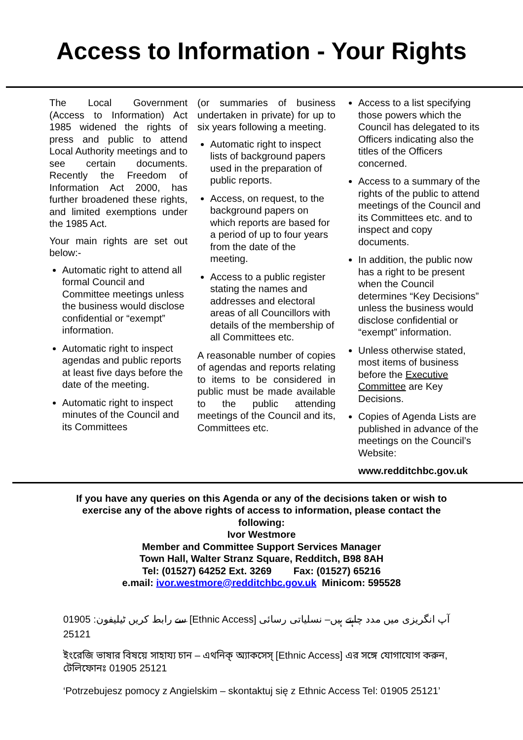Access to Information - Your Rights
The Local Government (Access to Information) Act 1985 widened the rights of press and public to attend Local Authority meetings and to see certain documents. Recently the Freedom of Information Act 2000, has further broadened these rights, and limited exemptions under the 1985 Act.
Your main rights are set out below:-
Automatic right to attend all formal Council and Committee meetings unless the business would disclose confidential or “exempt” information.
Automatic right to inspect agendas and public reports at least five days before the date of the meeting.
Automatic right to inspect minutes of the Council and its Committees
(or summaries of business undertaken in private) for up to six years following a meeting.
Automatic right to inspect lists of background papers used in the preparation of public reports.
Access, on request, to the background papers on which reports are based for a period of up to four years from the date of the meeting.
Access to a public register stating the names and addresses and electoral areas of all Councillors with details of the membership of all Committees etc.
A reasonable number of copies of agendas and reports relating to items to be considered in public must be made available to the public attending meetings of the Council and its, Committees etc.
Access to a list specifying those powers which the Council has delegated to its Officers indicating also the titles of the Officers concerned.
Access to a summary of the rights of the public to attend meetings of the Council and its Committees etc. and to inspect and copy documents.
In addition, the public now has a right to be present when the Council determines “Key Decisions” unless the business would disclose confidential or “exempt” information.
Unless otherwise stated, most items of business before the Executive Committee are Key Decisions.
Copies of Agenda Lists are published in advance of the meetings on the Council’s Website:
www.redditchbc.gov.uk
If you have any queries on this Agenda or any of the decisions taken or wish to
exercise any of the above rights of access to information, please contact the
following:
Ivor Westmore
Member and Committee Support Services Manager
Town Hall, Walter Stranz Square, Redditch, B98 8AH
Tel: (01527) 64252 Ext. 3269 Fax: (01527) 65216
e.mail: ivor.westmore@redditchbc.gov.uk Minicom: 595528
آپ انگریزی میں مدد چاہتے ہیں– نسلیاتی رسائی [Ethnic Access] سے رابط کریں ٹیلیفون: 01905 25121
ইংরেজি ভাষার বিষয়ে সাহায্য চান – এথনিক্ অ্যাকসেস্ [Ethnic Access] এর সঙ্গে যোগাযোগ করুন, টেলিফোনঃ 01905 25121
‘Potrzebujesz pomocy z Angielskim – skontaktuj się z Ethnic Access Tel: 01905 25121’